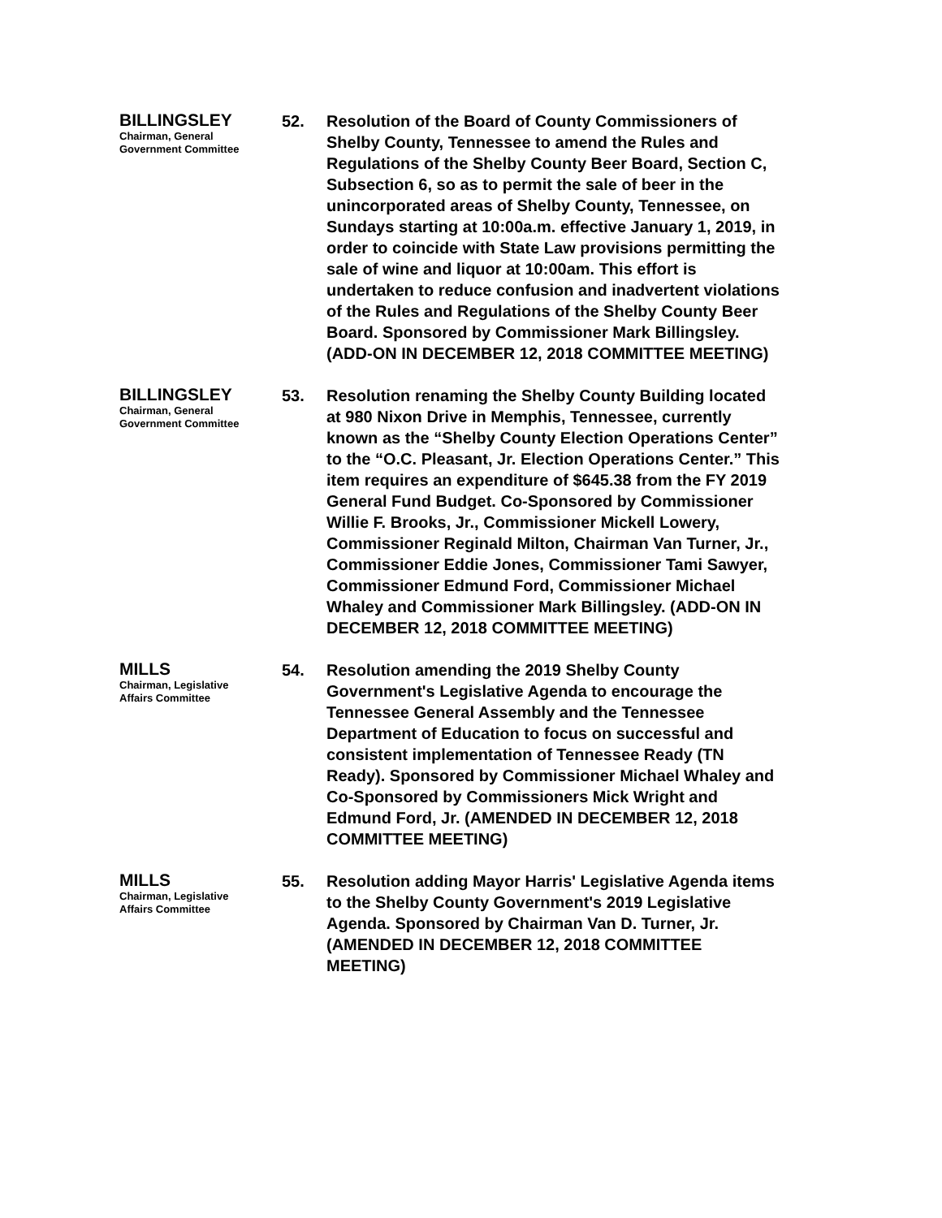BILLINGSLEY
Chairman, General Government Committee
52. Resolution of the Board of County Commissioners of Shelby County, Tennessee to amend the Rules and Regulations of the Shelby County Beer Board, Section C, Subsection 6, so as to permit the sale of beer in the unincorporated areas of Shelby County, Tennessee, on Sundays starting at 10:00a.m. effective January 1, 2019, in order to coincide with State Law provisions permitting the sale of wine and liquor at 10:00am. This effort is undertaken to reduce confusion and inadvertent violations of the Rules and Regulations of the Shelby County Beer Board. Sponsored by Commissioner Mark Billingsley. (ADD-ON IN DECEMBER 12, 2018 COMMITTEE MEETING)
BILLINGSLEY
Chairman, General Government Committee
53. Resolution renaming the Shelby County Building located at 980 Nixon Drive in Memphis, Tennessee, currently known as the “Shelby County Election Operations Center” to the “O.C. Pleasant, Jr. Election Operations Center.” This item requires an expenditure of $645.38 from the FY 2019 General Fund Budget. Co-Sponsored by Commissioner Willie F. Brooks, Jr., Commissioner Mickell Lowery, Commissioner Reginald Milton, Chairman Van Turner, Jr., Commissioner Eddie Jones, Commissioner Tami Sawyer, Commissioner Edmund Ford, Commissioner Michael Whaley and Commissioner Mark Billingsley. (ADD-ON IN DECEMBER 12, 2018 COMMITTEE MEETING)
MILLS
Chairman, Legislative Affairs Committee
54. Resolution amending the 2019 Shelby County Government's Legislative Agenda to encourage the Tennessee General Assembly and the Tennessee Department of Education to focus on successful and consistent implementation of Tennessee Ready (TN Ready). Sponsored by Commissioner Michael Whaley and Co-Sponsored by Commissioners Mick Wright and Edmund Ford, Jr. (AMENDED IN DECEMBER 12, 2018 COMMITTEE MEETING)
MILLS
Chairman, Legislative Affairs Committee
55. Resolution adding Mayor Harris' Legislative Agenda items to the Shelby County Government's 2019 Legislative Agenda. Sponsored by Chairman Van D. Turner, Jr. (AMENDED IN DECEMBER 12, 2018 COMMITTEE MEETING)